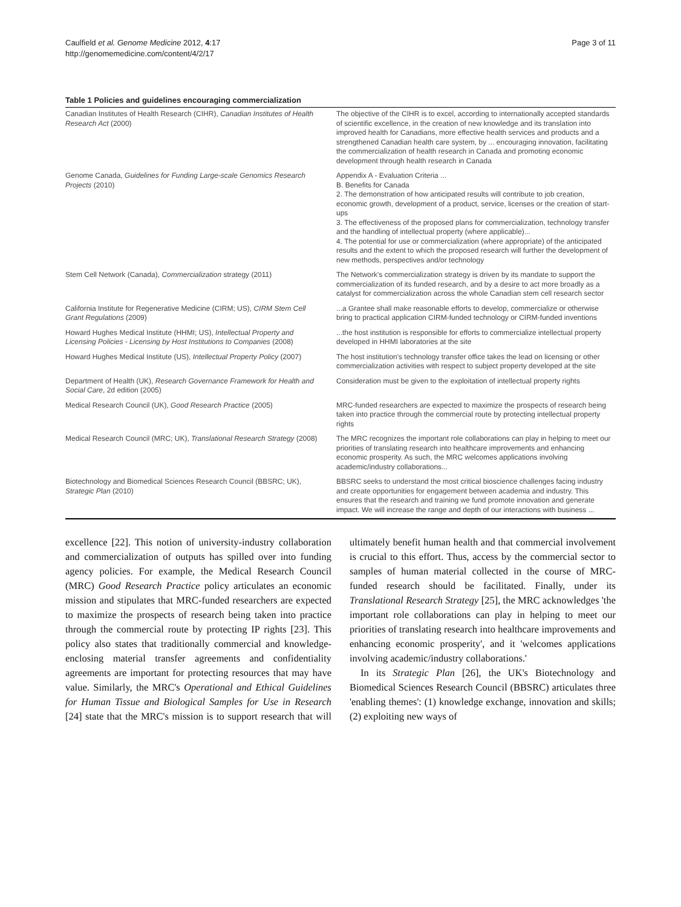Caulfield et al. Genome Medicine 2012, 4:17
http://genomemedicine.com/content/4/2/17
Page 3 of 11
Table 1 Policies and guidelines encouraging commercialization
| Canadian Institutes of Health Research (CIHR), Canadian Institutes of Health Research Act (2000) | The objective of the CIHR is to excel, according to internationally accepted standards of scientific excellence, in the creation of new knowledge and its translation into improved health for Canadians, more effective health services and products and a strengthened Canadian health care system, by ... encouraging innovation, facilitating the commercialization of health research in Canada and promoting economic development through health research in Canada |
| Genome Canada, Guidelines for Funding Large-scale Genomics Research Projects (2010) | Appendix A - Evaluation Criteria ... B. Benefits for Canada 2. The demonstration of how anticipated results will contribute to job creation, economic growth, development of a product, service, licenses or the creation of start-ups 3. The effectiveness of the proposed plans for commercialization, technology transfer and the handling of intellectual property (where applicable)... 4. The potential for use or commercialization (where appropriate) of the anticipated results and the extent to which the proposed research will further the development of new methods, perspectives and/or technology |
| Stem Cell Network (Canada), Commercialization strategy (2011) | The Network's commercialization strategy is driven by its mandate to support the commercialization of its funded research, and by a desire to act more broadly as a catalyst for commercialization across the whole Canadian stem cell research sector |
| California Institute for Regenerative Medicine (CIRM; US), CIRM Stem Cell Grant Regulations (2009) | ...a Grantee shall make reasonable efforts to develop, commercialize or otherwise bring to practical application CIRM-funded technology or CIRM-funded inventions |
| Howard Hughes Medical Institute (HHMI; US), Intellectual Property and Licensing Policies - Licensing by Host Institutions to Companies (2008) | ...the host institution is responsible for efforts to commercialize intellectual property developed in HHMI laboratories at the site |
| Howard Hughes Medical Institute (US), Intellectual Property Policy (2007) | The host institution's technology transfer office takes the lead on licensing or other commercialization activities with respect to subject property developed at the site |
| Department of Health (UK), Research Governance Framework for Health and Social Care , 2d edition (2005) | Consideration must be given to the exploitation of intellectual property rights |
| Medical Research Council (UK), Good Research Practice (2005) | MRC-funded researchers are expected to maximize the prospects of research being taken into practice through the commercial route by protecting intellectual property rights |
| Medical Research Council (MRC; UK), Translational Research Strategy (2008) | The MRC recognizes the important role collaborations can play in helping to meet our priorities of translating research into healthcare improvements and enhancing economic prosperity. As such, the MRC welcomes applications involving academic/industry collaborations... |
| Biotechnology and Biomedical Sciences Research Council (BBSRC; UK), Strategic Plan (2010) | BBSRC seeks to understand the most critical bioscience challenges facing industry and create opportunities for engagement between academia and industry. This ensures that the research and training we fund promote innovation and generate impact. We will increase the range and depth of our interactions with business ... |
excellence [22]. This notion of university-industry collaboration and commercialization of outputs has spilled over into funding agency policies. For example, the Medical Research Council (MRC) Good Research Practice policy articulates an economic mission and stipulates that MRC-funded researchers are expected to maximize the prospects of research being taken into practice through the commercial route by protecting IP rights [23]. This policy also states that traditionally commercial and knowledge-enclosing material transfer agreements and confidentiality agreements are important for protecting resources that may have value. Similarly, the MRC's Operational and Ethical Guidelines for Human Tissue and Biological Samples for Use in Research [24] state that the MRC's mission is to support research that will ultimately benefit human health and that commercial involvement is crucial to this effort. Thus, access by the commercial sector to samples of human material collected in the course of MRC-funded research should be facilitated. Finally, under its Translational Research Strategy [25], the MRC acknowledges 'the important role collaborations can play in helping to meet our priorities of translating research into healthcare improvements and enhancing economic prosperity', and it 'welcomes applications involving academic/industry collaborations.'
In its Strategic Plan [26], the UK's Biotechnology and Biomedical Sciences Research Council (BBSRC) articulates three 'enabling themes': (1) knowledge exchange, innovation and skills; (2) exploiting new ways of